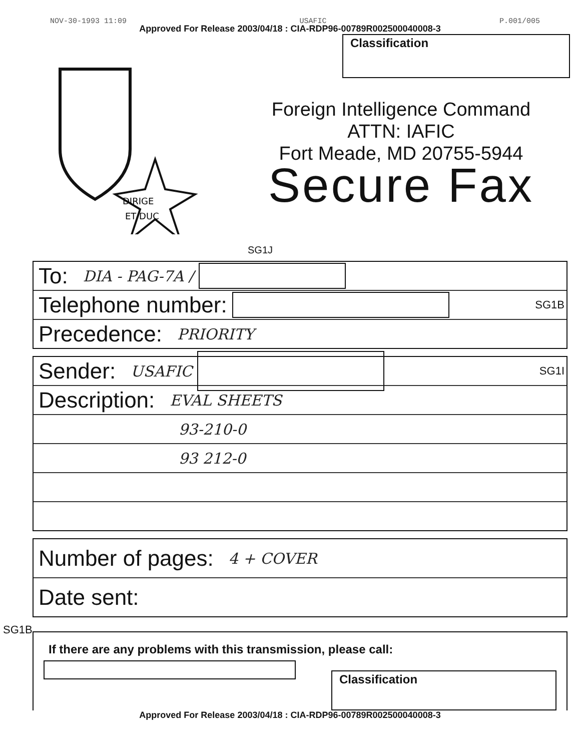NOV-30-1993 11:09 USAFIC P.001/005
Approved For Release 2003/04/18 : CIA-RDP96-00789R002500040008-3
DIRIGE
ET DUC
Classification
Foreign Intelligence Command
ATTN: IAFIC
Fort Meade, MD 20755-5944
Secure Fax
SG1J
To: DIA - PAG-7A /
Telephone number: SG1B
Precedence: PRIORITY
Sender: USAFIC SG1I
Description: EVAL SHEETS
93-210-0
93 212-0
Number of pages: 4 + COVER
Date sent:
SG1B
If there are any problems with this transmission, please call:
Classification
Approved For Release 2003/04/18 : CIA-RDP96-00789R002500040008-3